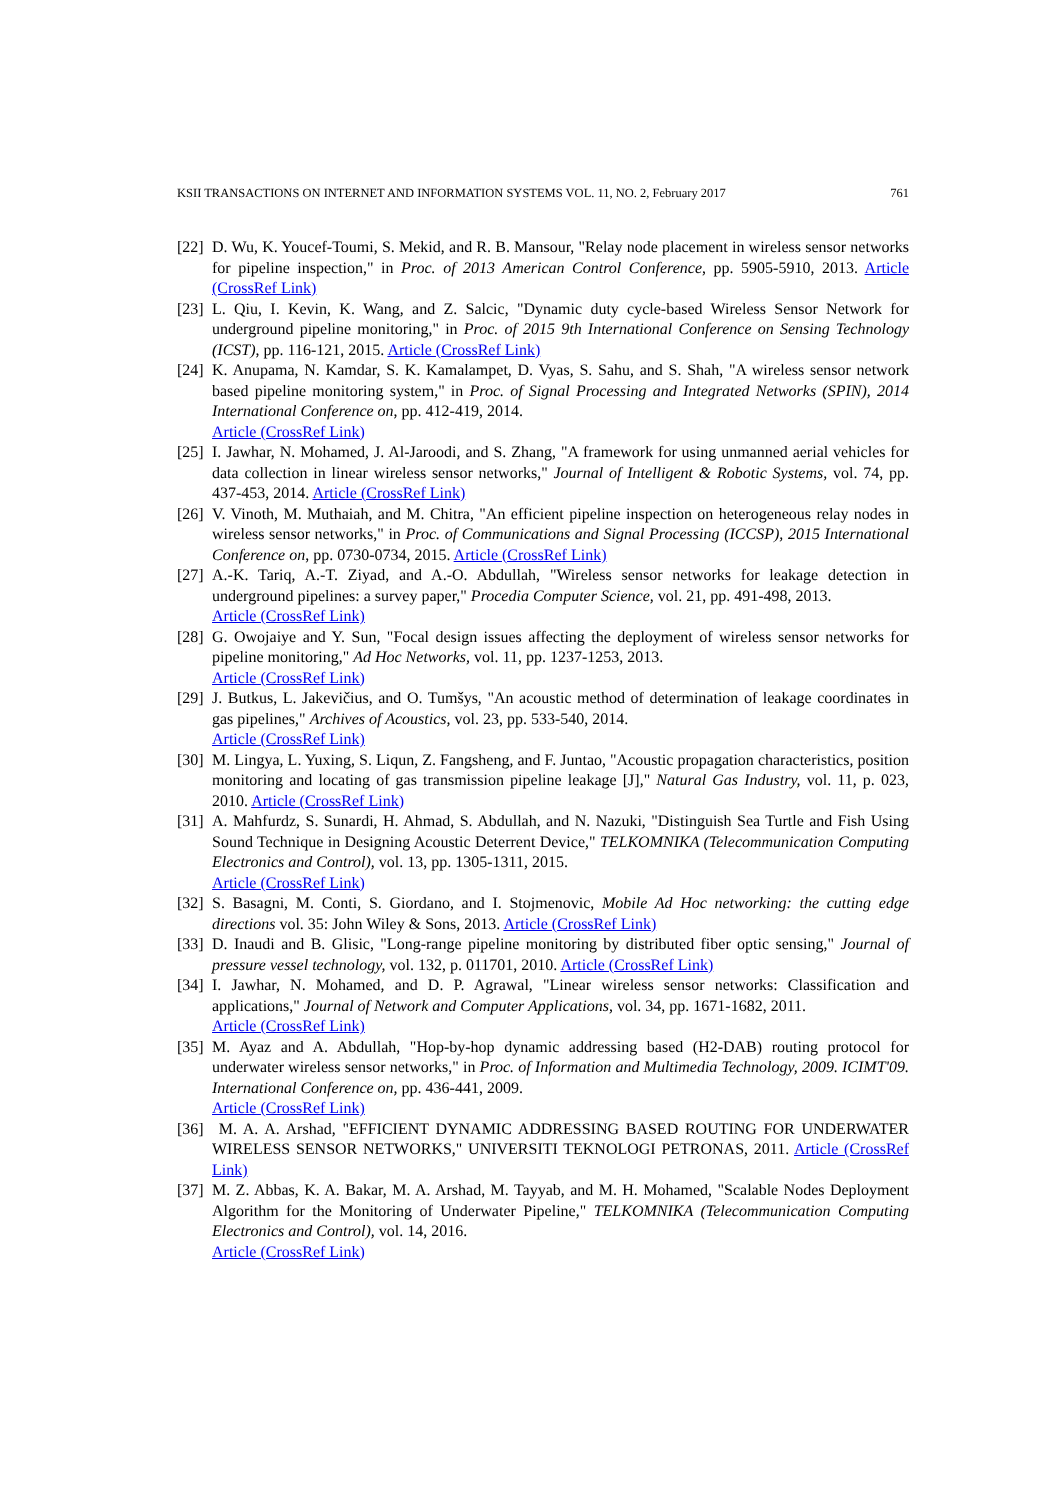KSII TRANSACTIONS ON INTERNET AND INFORMATION SYSTEMS VOL. 11, NO. 2, February 2017 761
[22] D. Wu, K. Youcef-Toumi, S. Mekid, and R. B. Mansour, "Relay node placement in wireless sensor networks for pipeline inspection," in Proc. of 2013 American Control Conference, pp. 5905-5910, 2013. Article (CrossRef Link)
[23] L. Qiu, I. Kevin, K. Wang, and Z. Salcic, "Dynamic duty cycle-based Wireless Sensor Network for underground pipeline monitoring," in Proc. of 2015 9th International Conference on Sensing Technology (ICST), pp. 116-121, 2015. Article (CrossRef Link)
[24] K. Anupama, N. Kamdar, S. K. Kamalampet, D. Vyas, S. Sahu, and S. Shah, "A wireless sensor network based pipeline monitoring system," in Proc. of Signal Processing and Integrated Networks (SPIN), 2014 International Conference on, pp. 412-419, 2014.
Article (CrossRef Link)
[25] I. Jawhar, N. Mohamed, J. Al-Jaroodi, and S. Zhang, "A framework for using unmanned aerial vehicles for data collection in linear wireless sensor networks," Journal of Intelligent & Robotic Systems, vol. 74, pp. 437-453, 2014. Article (CrossRef Link)
[26] V. Vinoth, M. Muthaiah, and M. Chitra, "An efficient pipeline inspection on heterogeneous relay nodes in wireless sensor networks," in Proc. of Communications and Signal Processing (ICCSP), 2015 International Conference on, pp. 0730-0734, 2015. Article (CrossRef Link)
[27] A.-K. Tariq, A.-T. Ziyad, and A.-O. Abdullah, "Wireless sensor networks for leakage detection in underground pipelines: a survey paper," Procedia Computer Science, vol. 21, pp. 491-498, 2013.
Article (CrossRef Link)
[28] G. Owojaiye and Y. Sun, "Focal design issues affecting the deployment of wireless sensor networks for pipeline monitoring," Ad Hoc Networks, vol. 11, pp. 1237-1253, 2013.
Article (CrossRef Link)
[29] J. Butkus, L. Jakevičius, and O. Tumšys, "An acoustic method of determination of leakage coordinates in gas pipelines," Archives of Acoustics, vol. 23, pp. 533-540, 2014.
Article (CrossRef Link)
[30] M. Lingya, L. Yuxing, S. Liqun, Z. Fangsheng, and F. Juntao, "Acoustic propagation characteristics, position monitoring and locating of gas transmission pipeline leakage [J]," Natural Gas Industry, vol. 11, p. 023, 2010. Article (CrossRef Link)
[31] A. Mahfurdz, S. Sunardi, H. Ahmad, S. Abdullah, and N. Nazuki, "Distinguish Sea Turtle and Fish Using Sound Technique in Designing Acoustic Deterrent Device," TELKOMNIKA (Telecommunication Computing Electronics and Control), vol. 13, pp. 1305-1311, 2015.
Article (CrossRef Link)
[32] S. Basagni, M. Conti, S. Giordano, and I. Stojmenovic, Mobile Ad Hoc networking: the cutting edge directions vol. 35: John Wiley & Sons, 2013. Article (CrossRef Link)
[33] D. Inaudi and B. Glisic, "Long-range pipeline monitoring by distributed fiber optic sensing," Journal of pressure vessel technology, vol. 132, p. 011701, 2010. Article (CrossRef Link)
[34] I. Jawhar, N. Mohamed, and D. P. Agrawal, "Linear wireless sensor networks: Classification and applications," Journal of Network and Computer Applications, vol. 34, pp. 1671-1682, 2011.
Article (CrossRef Link)
[35] M. Ayaz and A. Abdullah, "Hop-by-hop dynamic addressing based (H2-DAB) routing protocol for underwater wireless sensor networks," in Proc. of Information and Multimedia Technology, 2009. ICIMT'09. International Conference on, pp. 436-441, 2009.
Article (CrossRef Link)
[36] M. A. A. Arshad, "EFFICIENT DYNAMIC ADDRESSING BASED ROUTING FOR UNDERWATER WIRELESS SENSOR NETWORKS," UNIVERSITI TEKNOLOGI PETRONAS, 2011. Article (CrossRef Link)
[37] M. Z. Abbas, K. A. Bakar, M. A. Arshad, M. Tayyab, and M. H. Mohamed, "Scalable Nodes Deployment Algorithm for the Monitoring of Underwater Pipeline," TELKOMNIKA (Telecommunication Computing Electronics and Control), vol. 14, 2016.
Article (CrossRef Link)